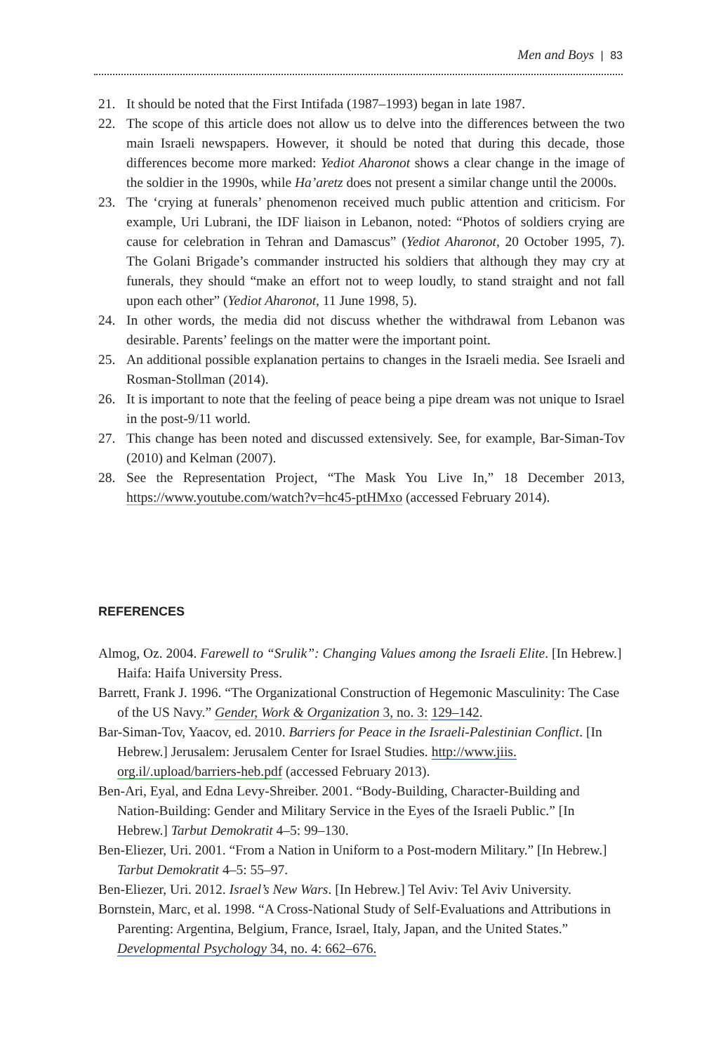Men and Boys | 83
21. It should be noted that the First Intifada (1987–1993) began in late 1987.
22. The scope of this article does not allow us to delve into the differences between the two main Israeli newspapers. However, it should be noted that during this decade, those differences become more marked: Yediot Aharonot shows a clear change in the image of the soldier in the 1990s, while Ha’aretz does not present a similar change until the 2000s.
23. The ‘crying at funerals’ phenomenon received much public attention and criticism. For example, Uri Lubrani, the IDF liaison in Lebanon, noted: “Photos of soldiers crying are cause for celebration in Tehran and Damascus” (Yediot Aharonot, 20 October 1995, 7). The Golani Brigade’s commander instructed his soldiers that although they may cry at funerals, they should “make an effort not to weep loudly, to stand straight and not fall upon each other” (Yediot Aharonot, 11 June 1998, 5).
24. In other words, the media did not discuss whether the withdrawal from Lebanon was desirable. Parents’ feelings on the matter were the important point.
25. An additional possible explanation pertains to changes in the Israeli media. See Israeli and Rosman-Stollman (2014).
26. It is important to note that the feeling of peace being a pipe dream was not unique to Israel in the post-9/11 world.
27. This change has been noted and discussed extensively. See, for example, Bar-Siman-Tov (2010) and Kelman (2007).
28. See the Representation Project, “The Mask You Live In,” 18 December 2013, https://www.youtube.com/watch?v=hc45-ptHMxo (accessed February 2014).
REFERENCES
Almog, Oz. 2004. Farewell to “Srulik”: Changing Values among the Israeli Elite. [In Hebrew.] Haifa: Haifa University Press.
Barrett, Frank J. 1996. “The Organizational Construction of Hegemonic Masculinity: The Case of the US Navy.” Gender, Work & Organization 3, no. 3: 129–142.
Bar-Siman-Tov, Yaacov, ed. 2010. Barriers for Peace in the Israeli-Palestinian Conflict. [In Hebrew.] Jerusalem: Jerusalem Center for Israel Studies. http://www.jiis. org.il/.upload/barriers-heb.pdf (accessed February 2013).
Ben-Ari, Eyal, and Edna Levy-Shreiber. 2001. “Body-Building, Character-Building and Nation-Building: Gender and Military Service in the Eyes of the Israeli Public.” [In Hebrew.] Tarbut Demokratit 4–5: 99–130.
Ben-Eliezer, Uri. 2001. “From a Nation in Uniform to a Post-modern Military.” [In Hebrew.] Tarbut Demokratit 4–5: 55–97.
Ben-Eliezer, Uri. 2012. Israel’s New Wars. [In Hebrew.] Tel Aviv: Tel Aviv University.
Bornstein, Marc, et al. 1998. “A Cross-National Study of Self-Evaluations and Attributions in Parenting: Argentina, Belgium, France, Israel, Italy, Japan, and the United States.” Developmental Psychology 34, no. 4: 662–676.